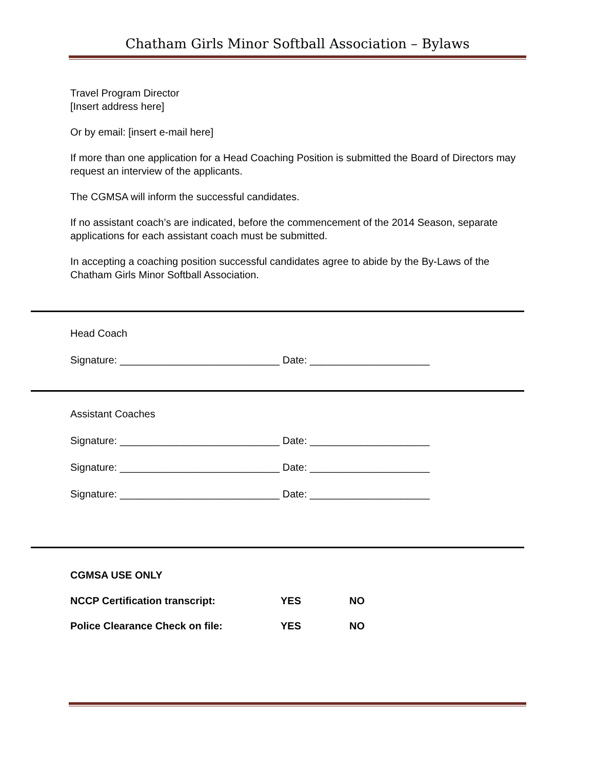Chatham Girls Minor Softball Association – Bylaws
Travel Program Director
[Insert address here]
Or by email: [insert e-mail here]
If more than one application for a Head Coaching Position is submitted the Board of Directors may request an interview of the applicants.
The CGMSA will inform the successful candidates.
If no assistant coach’s are indicated, before the commencement of the 2014 Season, separate applications for each assistant coach must be submitted.
In accepting a coaching position successful candidates agree to abide by the By-Laws of the Chatham Girls Minor Softball Association.
Head Coach
Signature: ____________________________ Date: _____________________
Assistant Coaches
Signature: ____________________________ Date: _____________________
Signature: ____________________________ Date: _____________________
Signature: ____________________________ Date: _____________________
CGMSA USE ONLY
| NCCP Certification transcript: | YES | NO |
| Police Clearance Check on file: | YES | NO |